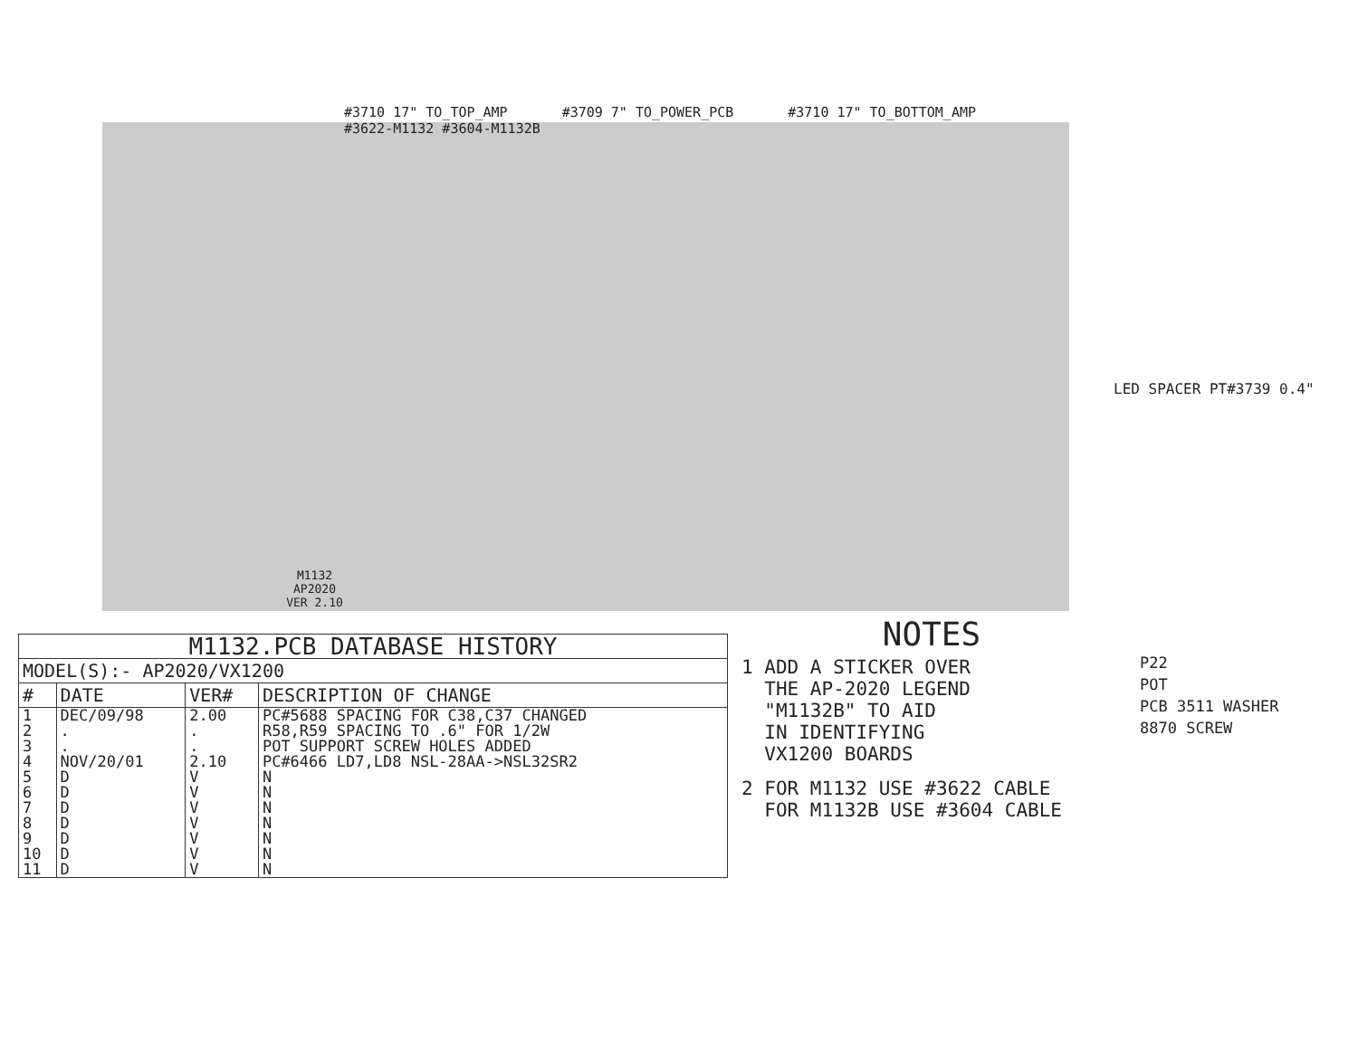#3710 17" TO_TOP_AMP #3709 7" TO_POWER_PCB #3710 17" TO_BOTTOM_AMP #3622-M1132 #3604-M1132B
LED SPACER PT#3739 0.4"
| M1132.PCB DATABASE HISTORY | | | |
| --- | --- | --- | --- |
| MODEL(S):- AP2020/VX1200 | | | |
| # | DATE | VER# | DESCRIPTION OF CHANGE |
| 1 | DEC/09/98 | 2.00 | PC#5688 SPACING FOR C38,C37 CHANGED |
| 2 | . | . | R58,R59 SPACING TO .6" FOR 1/2W |
| 3 | . | . | POT SUPPORT SCREW HOLES ADDED |
| 4 | NOV/20/01 | 2.10 | PC#6466 LD7,LD8 NSL-28AA->NSL32SR2 |
| 5 | D | V | N |
| 6 | D | V | N |
| 7 | D | V | N |
| 8 | D | V | N |
| 9 | D | V | N |
| 10 | D | V | N |
| 11 | D | V | N |
NOTES
1 ADD A STICKER OVER THE AP-2020 LEGEND "M1132B" TO AID IN IDENTIFYING VX1200 BOARDS
2 FOR M1132 USE #3622 CABLE FOR M1132B USE #3604 CABLE
P22
POT
PCB 3511 WASHER
8870 SCREW
M1132
AP2020
VER 2.10